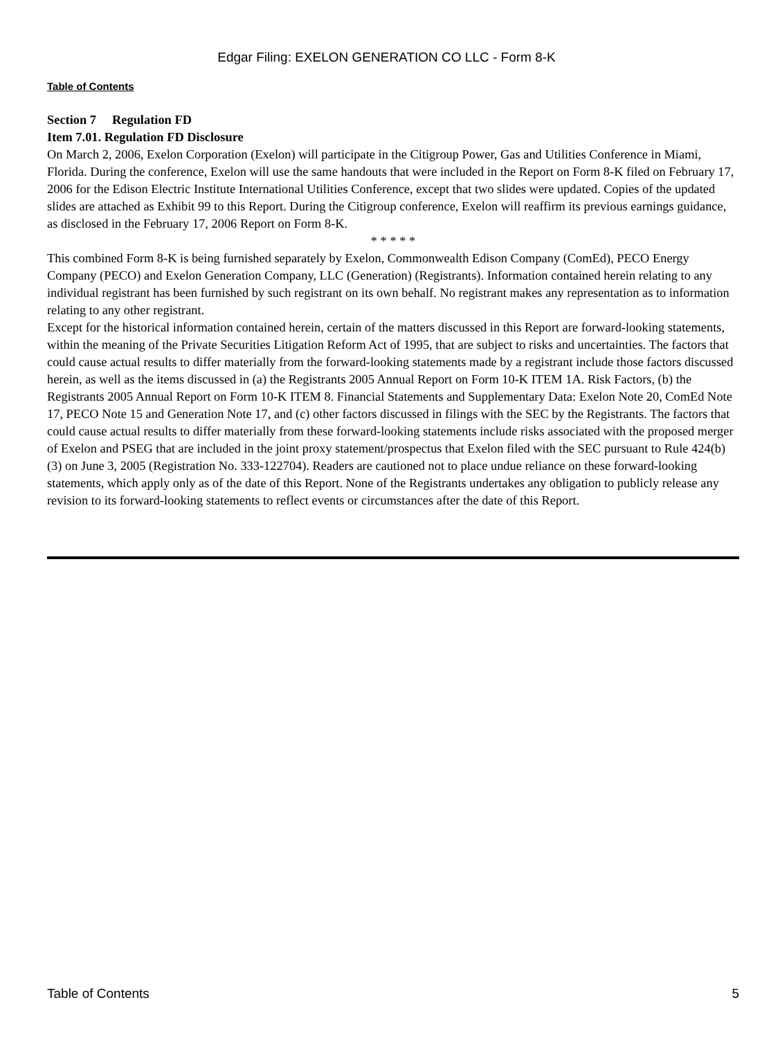Edgar Filing: EXELON GENERATION CO LLC - Form 8-K
Table of Contents
Section 7 Regulation FD
Item 7.01. Regulation FD Disclosure
On March 2, 2006, Exelon Corporation (Exelon) will participate in the Citigroup Power, Gas and Utilities Conference in Miami, Florida. During the conference, Exelon will use the same handouts that were included in the Report on Form 8-K filed on February 17, 2006 for the Edison Electric Institute International Utilities Conference, except that two slides were updated. Copies of the updated slides are attached as Exhibit 99 to this Report. During the Citigroup conference, Exelon will reaffirm its previous earnings guidance, as disclosed in the February 17, 2006 Report on Form 8-K.
* * * * *
This combined Form 8-K is being furnished separately by Exelon, Commonwealth Edison Company (ComEd), PECO Energy Company (PECO) and Exelon Generation Company, LLC (Generation) (Registrants). Information contained herein relating to any individual registrant has been furnished by such registrant on its own behalf. No registrant makes any representation as to information relating to any other registrant.
Except for the historical information contained herein, certain of the matters discussed in this Report are forward-looking statements, within the meaning of the Private Securities Litigation Reform Act of 1995, that are subject to risks and uncertainties. The factors that could cause actual results to differ materially from the forward-looking statements made by a registrant include those factors discussed herein, as well as the items discussed in (a) the Registrants 2005 Annual Report on Form 10-K ITEM 1A. Risk Factors, (b) the Registrants 2005 Annual Report on Form 10-K ITEM 8. Financial Statements and Supplementary Data: Exelon Note 20, ComEd Note 17, PECO Note 15 and Generation Note 17, and (c) other factors discussed in filings with the SEC by the Registrants. The factors that could cause actual results to differ materially from these forward-looking statements include risks associated with the proposed merger of Exelon and PSEG that are included in the joint proxy statement/prospectus that Exelon filed with the SEC pursuant to Rule 424(b)(3) on June 3, 2005 (Registration No. 333-122704). Readers are cautioned not to place undue reliance on these forward-looking statements, which apply only as of the date of this Report. None of the Registrants undertakes any obligation to publicly release any revision to its forward-looking statements to reflect events or circumstances after the date of this Report.
Table of Contents 5